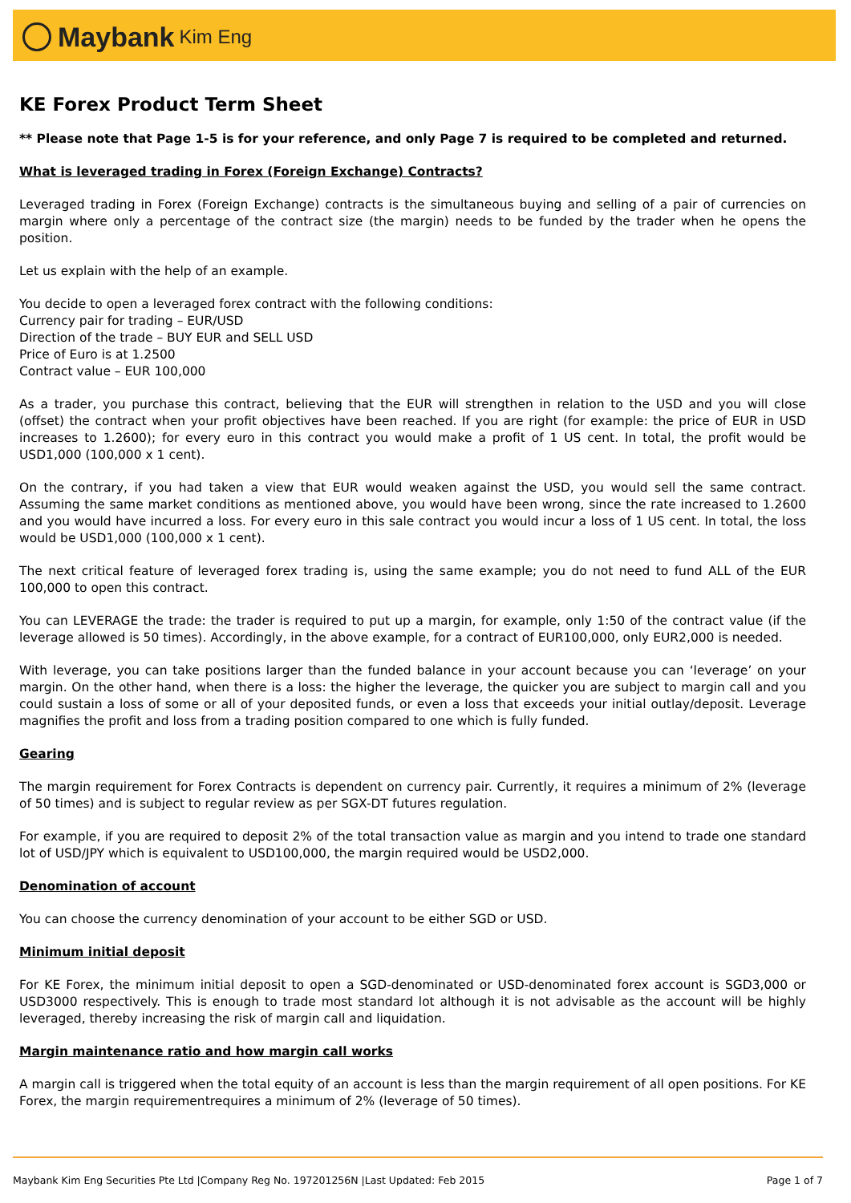Maybank Kim Eng
KE Forex Product Term Sheet
** Please note that Page 1-5 is for your reference, and only Page 7 is required to be completed and returned.
What is leveraged trading in Forex (Foreign Exchange) Contracts?
Leveraged trading in Forex (Foreign Exchange) contracts is the simultaneous buying and selling of a pair of currencies on margin where only a percentage of the contract size (the margin) needs to be funded by the trader when he opens the position.
Let us explain with the help of an example.
You decide to open a leveraged forex contract with the following conditions:
Currency pair for trading – EUR/USD
Direction of the trade – BUY EUR and SELL USD
Price of Euro is at 1.2500
Contract value – EUR 100,000
As a trader, you purchase this contract, believing that the EUR will strengthen in relation to the USD and you will close (offset) the contract when your profit objectives have been reached. If you are right (for example: the price of EUR in USD increases to 1.2600); for every euro in this contract you would make a profit of 1 US cent. In total, the profit would be USD1,000 (100,000 x 1 cent).
On the contrary, if you had taken a view that EUR would weaken against the USD, you would sell the same contract. Assuming the same market conditions as mentioned above, you would have been wrong, since the rate increased to 1.2600 and you would have incurred a loss. For every euro in this sale contract you would incur a loss of 1 US cent. In total, the loss would be USD1,000 (100,000 x 1 cent).
The next critical feature of leveraged forex trading is, using the same example; you do not need to fund ALL of the EUR 100,000 to open this contract.
You can LEVERAGE the trade: the trader is required to put up a margin, for example, only 1:50 of the contract value (if the leverage allowed is 50 times). Accordingly, in the above example, for a contract of EUR100,000, only EUR2,000 is needed.
With leverage, you can take positions larger than the funded balance in your account because you can ‘leverage’ on your margin. On the other hand, when there is a loss: the higher the leverage, the quicker you are subject to margin call and you could sustain a loss of some or all of your deposited funds, or even a loss that exceeds your initial outlay/deposit. Leverage magnifies the profit and loss from a trading position compared to one which is fully funded.
Gearing
The margin requirement for Forex Contracts is dependent on currency pair. Currently, it requires a minimum of 2% (leverage of 50 times) and is subject to regular review as per SGX-DT futures regulation.
For example, if you are required to deposit 2% of the total transaction value as margin and you intend to trade one standard lot of USD/JPY which is equivalent to USD100,000, the margin required would be USD2,000.
Denomination of account
You can choose the currency denomination of your account to be either SGD or USD.
Minimum initial deposit
For KE Forex, the minimum initial deposit to open a SGD-denominated or USD-denominated forex account is SGD3,000 or USD3000 respectively. This is enough to trade most standard lot although it is not advisable as the account will be highly leveraged, thereby increasing the risk of margin call and liquidation.
Margin maintenance ratio and how margin call works
A margin call is triggered when the total equity of an account is less than the margin requirement of all open positions. For KE Forex, the margin requirementrequires a minimum of 2% (leverage of 50 times).
Maybank Kim Eng Securities Pte Ltd |Company Reg No. 197201256N |Last Updated: Feb 2015 Page 1 of 7